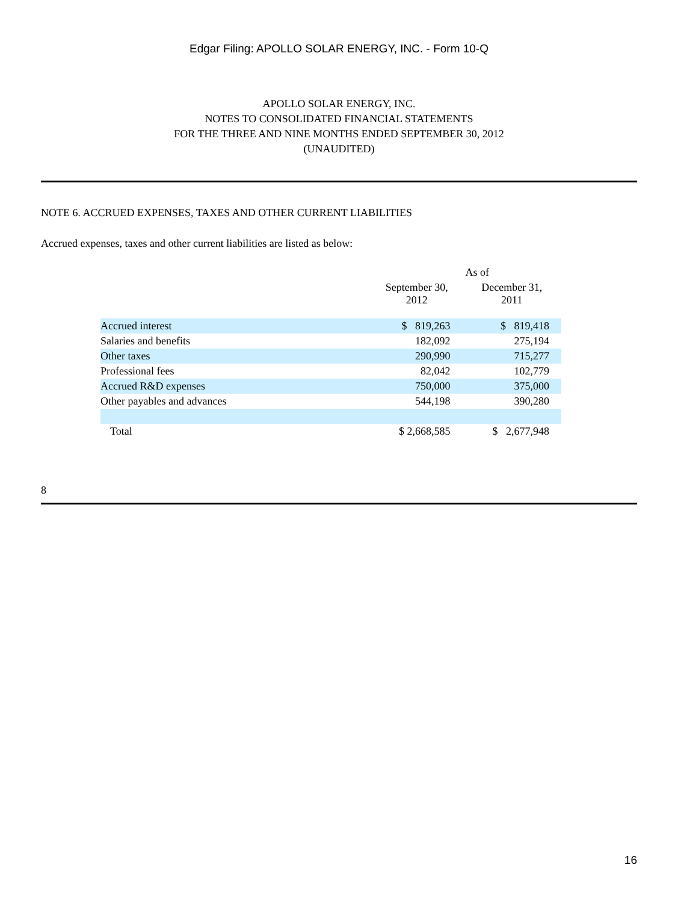Edgar Filing: APOLLO SOLAR ENERGY, INC. - Form 10-Q
APOLLO SOLAR ENERGY, INC.
NOTES TO CONSOLIDATED FINANCIAL STATEMENTS
FOR THE THREE AND NINE MONTHS ENDED SEPTEMBER 30, 2012
(UNAUDITED)
NOTE 6. ACCRUED EXPENSES, TAXES AND OTHER CURRENT LIABILITIES
Accrued expenses, taxes and other current liabilities are listed as below:
| | As of | |
| --- | --- | --- |
| | September 30, 2012 | December 31, 2011 |
| Accrued interest | $ 819,263 | $ 819,418 |
| Salaries and benefits | 182,092 | 275,194 |
| Other taxes | 290,990 | 715,277 |
| Professional fees | 82,042 | 102,779 |
| Accrued R&D expenses | 750,000 | 375,000 |
| Other payables and advances | 544,198 | 390,280 |
| Total | $ 2,668,585 | $ 2,677,948 |
8
16